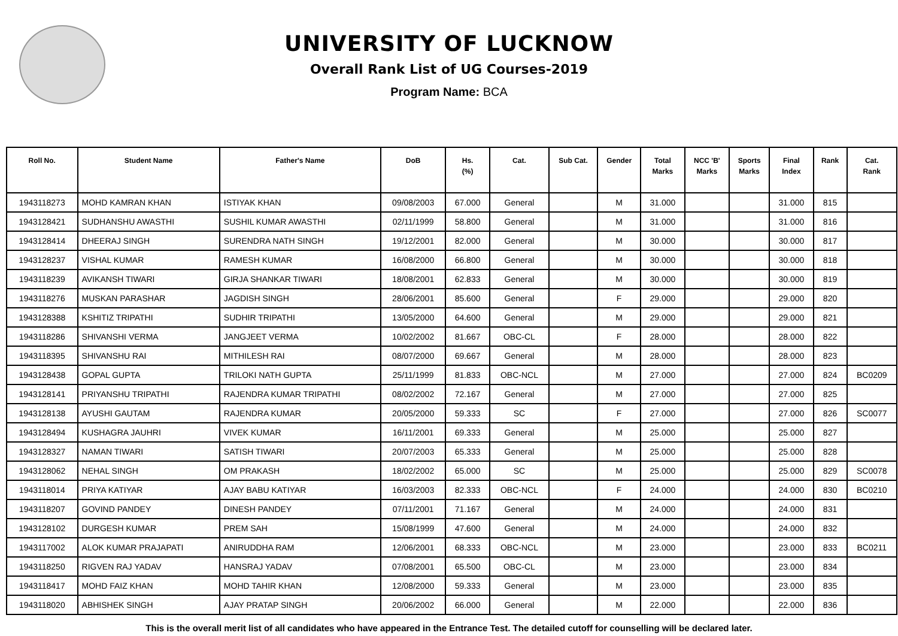UNIVERSITY OF LUCKNOW
Overall Rank List of UG Courses-2019
Program Name: BCA
| Roll No. | Student Name | Father's Name | DoB | Hs. (%) | Cat. | Sub Cat. | Gender | Total Marks | NCC 'B' Marks | Sports Marks | Final Index | Rank | Cat. Rank |
| --- | --- | --- | --- | --- | --- | --- | --- | --- | --- | --- | --- | --- | --- |
| 1943118273 | MOHD KAMRAN KHAN | ISTIYAK KHAN | 09/08/2003 | 67.000 | General | | M | 31.000 | | | 31.000 | 815 | |
| 1943128421 | SUDHANSHU AWASTHI | SUSHIL KUMAR AWASTHI | 02/11/1999 | 58.800 | General | | M | 31.000 | | | 31.000 | 816 | |
| 1943128414 | DHEERAJ SINGH | SURENDRA NATH SINGH | 19/12/2001 | 82.000 | General | | M | 30.000 | | | 30.000 | 817 | |
| 1943128237 | VISHAL KUMAR | RAMESH KUMAR | 16/08/2000 | 66.800 | General | | M | 30.000 | | | 30.000 | 818 | |
| 1943118239 | AVIKANSH TIWARI | GIRJA SHANKAR TIWARI | 18/08/2001 | 62.833 | General | | M | 30.000 | | | 30.000 | 819 | |
| 1943118276 | MUSKAN PARASHAR | JAGDISH SINGH | 28/06/2001 | 85.600 | General | | F | 29.000 | | | 29.000 | 820 | |
| 1943128388 | KSHITIZ TRIPATHI | SUDHIR TRIPATHI | 13/05/2000 | 64.600 | General | | M | 29.000 | | | 29.000 | 821 | |
| 1943118286 | SHIVANSHI VERMA | JANGJEET VERMA | 10/02/2002 | 81.667 | OBC-CL | | F | 28.000 | | | 28.000 | 822 | |
| 1943118395 | SHIVANSHU RAI | MITHILESH RAI | 08/07/2000 | 69.667 | General | | M | 28.000 | | | 28.000 | 823 | |
| 1943128438 | GOPAL GUPTA | TRILOKI NATH GUPTA | 25/11/1999 | 81.833 | OBC-NCL | | M | 27.000 | | | 27.000 | 824 | BC0209 |
| 1943128141 | PRIYANSHU TRIPATHI | RAJENDRA KUMAR TRIPATHI | 08/02/2002 | 72.167 | General | | M | 27.000 | | | 27.000 | 825 | |
| 1943128138 | AYUSHI GAUTAM | RAJENDRA KUMAR | 20/05/2000 | 59.333 | SC | | F | 27.000 | | | 27.000 | 826 | SC0077 |
| 1943128494 | KUSHAGRA JAUHRI | VIVEK KUMAR | 16/11/2001 | 69.333 | General | | M | 25.000 | | | 25.000 | 827 | |
| 1943128327 | NAMAN TIWARI | SATISH TIWARI | 20/07/2003 | 65.333 | General | | M | 25.000 | | | 25.000 | 828 | |
| 1943128062 | NEHAL SINGH | OM PRAKASH | 18/02/2002 | 65.000 | SC | | M | 25.000 | | | 25.000 | 829 | SC0078 |
| 1943118014 | PRIYA KATIYAR | AJAY BABU KATIYAR | 16/03/2003 | 82.333 | OBC-NCL | | F | 24.000 | | | 24.000 | 830 | BC0210 |
| 1943118207 | GOVIND PANDEY | DINESH PANDEY | 07/11/2001 | 71.167 | General | | M | 24.000 | | | 24.000 | 831 | |
| 1943128102 | DURGESH KUMAR | PREM SAH | 15/08/1999 | 47.600 | General | | M | 24.000 | | | 24.000 | 832 | |
| 1943117002 | ALOK KUMAR PRAJAPATI | ANIRUDDHA RAM | 12/06/2001 | 68.333 | OBC-NCL | | M | 23.000 | | | 23.000 | 833 | BC0211 |
| 1943118250 | RIGVEN RAJ YADAV | HANSRAJ YADAV | 07/08/2001 | 65.500 | OBC-CL | | M | 23.000 | | | 23.000 | 834 | |
| 1943118417 | MOHD FAIZ KHAN | MOHD TAHIR KHAN | 12/08/2000 | 59.333 | General | | M | 23.000 | | | 23.000 | 835 | |
| 1943118020 | ABHISHEK SINGH | AJAY PRATAP SINGH | 20/06/2002 | 66.000 | General | | M | 22.000 | | | 22.000 | 836 | |
This is the overall merit list of all candidates who have appeared in the Entrance Test. The detailed cutoff for counselling will be declared later.